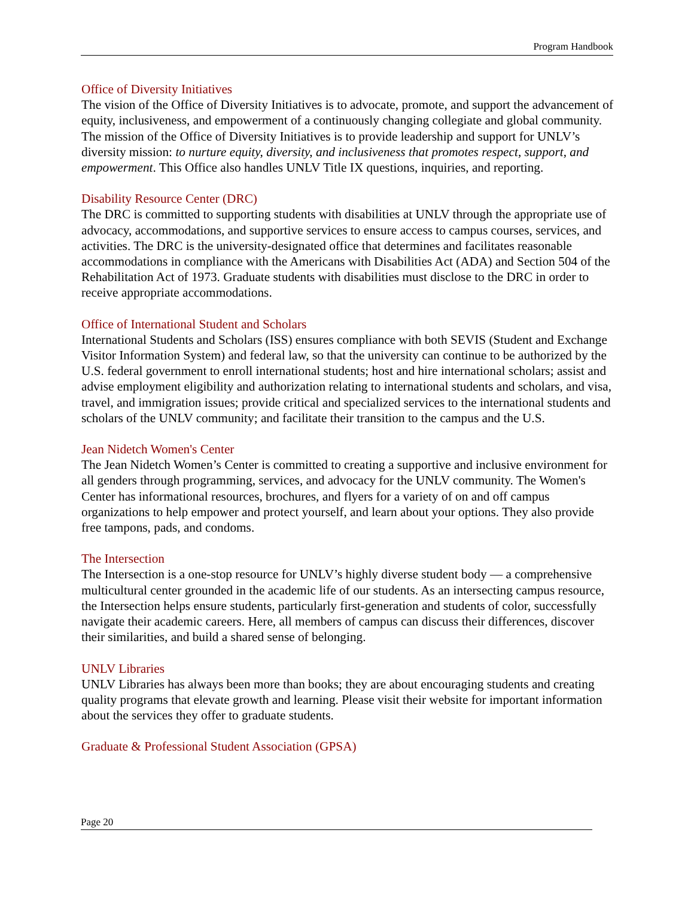Program Handbook
Office of Diversity Initiatives
The vision of the Office of Diversity Initiatives is to advocate, promote, and support the advancement of equity, inclusiveness, and empowerment of a continuously changing collegiate and global community. The mission of the Office of Diversity Initiatives is to provide leadership and support for UNLV’s diversity mission: to nurture equity, diversity, and inclusiveness that promotes respect, support, and empowerment. This Office also handles UNLV Title IX questions, inquiries, and reporting.
Disability Resource Center (DRC)
The DRC is committed to supporting students with disabilities at UNLV through the appropriate use of advocacy, accommodations, and supportive services to ensure access to campus courses, services, and activities. The DRC is the university-designated office that determines and facilitates reasonable accommodations in compliance with the Americans with Disabilities Act (ADA) and Section 504 of the Rehabilitation Act of 1973. Graduate students with disabilities must disclose to the DRC in order to receive appropriate accommodations.
Office of International Student and Scholars
International Students and Scholars (ISS) ensures compliance with both SEVIS (Student and Exchange Visitor Information System) and federal law, so that the university can continue to be authorized by the U.S. federal government to enroll international students; host and hire international scholars; assist and advise employment eligibility and authorization relating to international students and scholars, and visa, travel, and immigration issues; provide critical and specialized services to the international students and scholars of the UNLV community; and facilitate their transition to the campus and the U.S.
Jean Nidetch Women's Center
The Jean Nidetch Women’s Center is committed to creating a supportive and inclusive environment for all genders through programming, services, and advocacy for the UNLV community. The Women's Center has informational resources, brochures, and flyers for a variety of on and off campus organizations to help empower and protect yourself, and learn about your options. They also provide free tampons, pads, and condoms.
The Intersection
The Intersection is a one-stop resource for UNLV’s highly diverse student body — a comprehensive multicultural center grounded in the academic life of our students. As an intersecting campus resource, the Intersection helps ensure students, particularly first-generation and students of color, successfully navigate their academic careers. Here, all members of campus can discuss their differences, discover their similarities, and build a shared sense of belonging.
UNLV Libraries
UNLV Libraries has always been more than books; they are about encouraging students and creating quality programs that elevate growth and learning. Please visit their website for important information about the services they offer to graduate students.
Graduate & Professional Student Association (GPSA)
Page 20